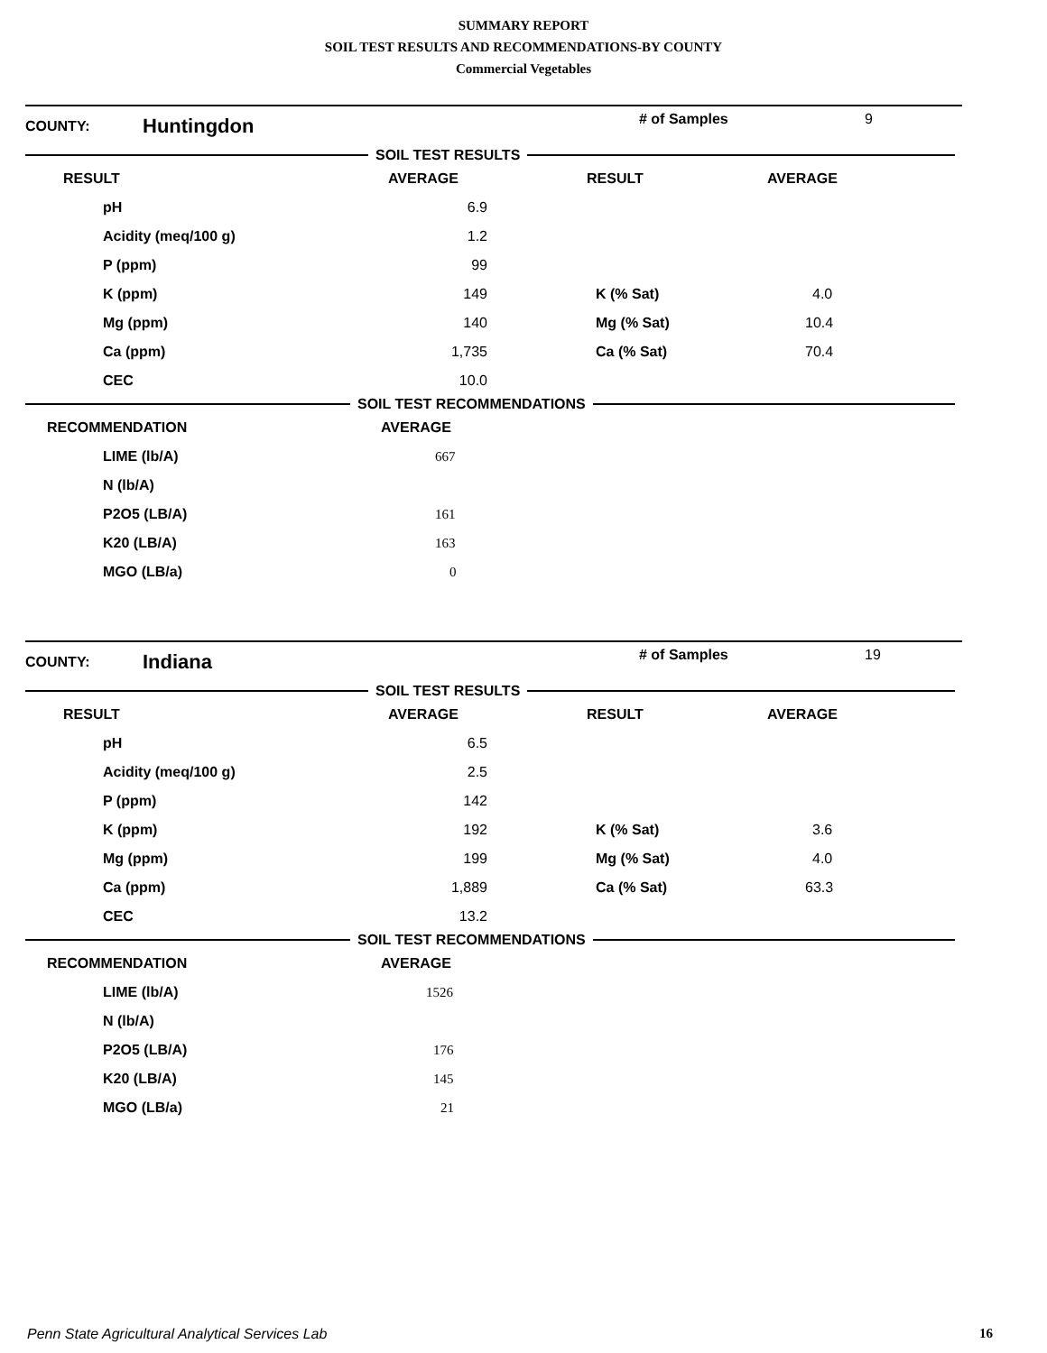SUMMARY REPORT
SOIL TEST RESULTS AND RECOMMENDATIONS-BY COUNTY
Commercial Vegetables
COUNTY: Huntingdon # of Samples 9
SOIL TEST RESULTS
| RESULT | AVERAGE | RESULT | AVERAGE |
| --- | --- | --- | --- |
| pH | 6.9 | | |
| Acidity (meq/100 g) | 1.2 | | |
| P (ppm) | 99 | | |
| K (ppm) | 149 | K (% Sat) | 4.0 |
| Mg (ppm) | 140 | Mg (% Sat) | 10.4 |
| Ca (ppm) | 1,735 | Ca (% Sat) | 70.4 |
| CEC | 10.0 | | |
SOIL TEST RECOMMENDATIONS
| RECOMMENDATION | AVERAGE |
| --- | --- |
| LIME (lb/A) | 667 |
| N (lb/A) | |
| P2O5 (LB/A) | 161 |
| K20 (LB/A) | 163 |
| MGO (LB/a) | 0 |
COUNTY: Indiana # of Samples 19
SOIL TEST RESULTS
| RESULT | AVERAGE | RESULT | AVERAGE |
| --- | --- | --- | --- |
| pH | 6.5 | | |
| Acidity (meq/100 g) | 2.5 | | |
| P (ppm) | 142 | | |
| K (ppm) | 192 | K (% Sat) | 3.6 |
| Mg (ppm) | 199 | Mg (% Sat) | 4.0 |
| Ca (ppm) | 1,889 | Ca (% Sat) | 63.3 |
| CEC | 13.2 | | |
SOIL TEST RECOMMENDATIONS
| RECOMMENDATION | AVERAGE |
| --- | --- |
| LIME (lb/A) | 1526 |
| N (lb/A) | |
| P2O5 (LB/A) | 176 |
| K20 (LB/A) | 145 |
| MGO (LB/a) | 21 |
Penn State Agricultural Analytical Services Lab 16